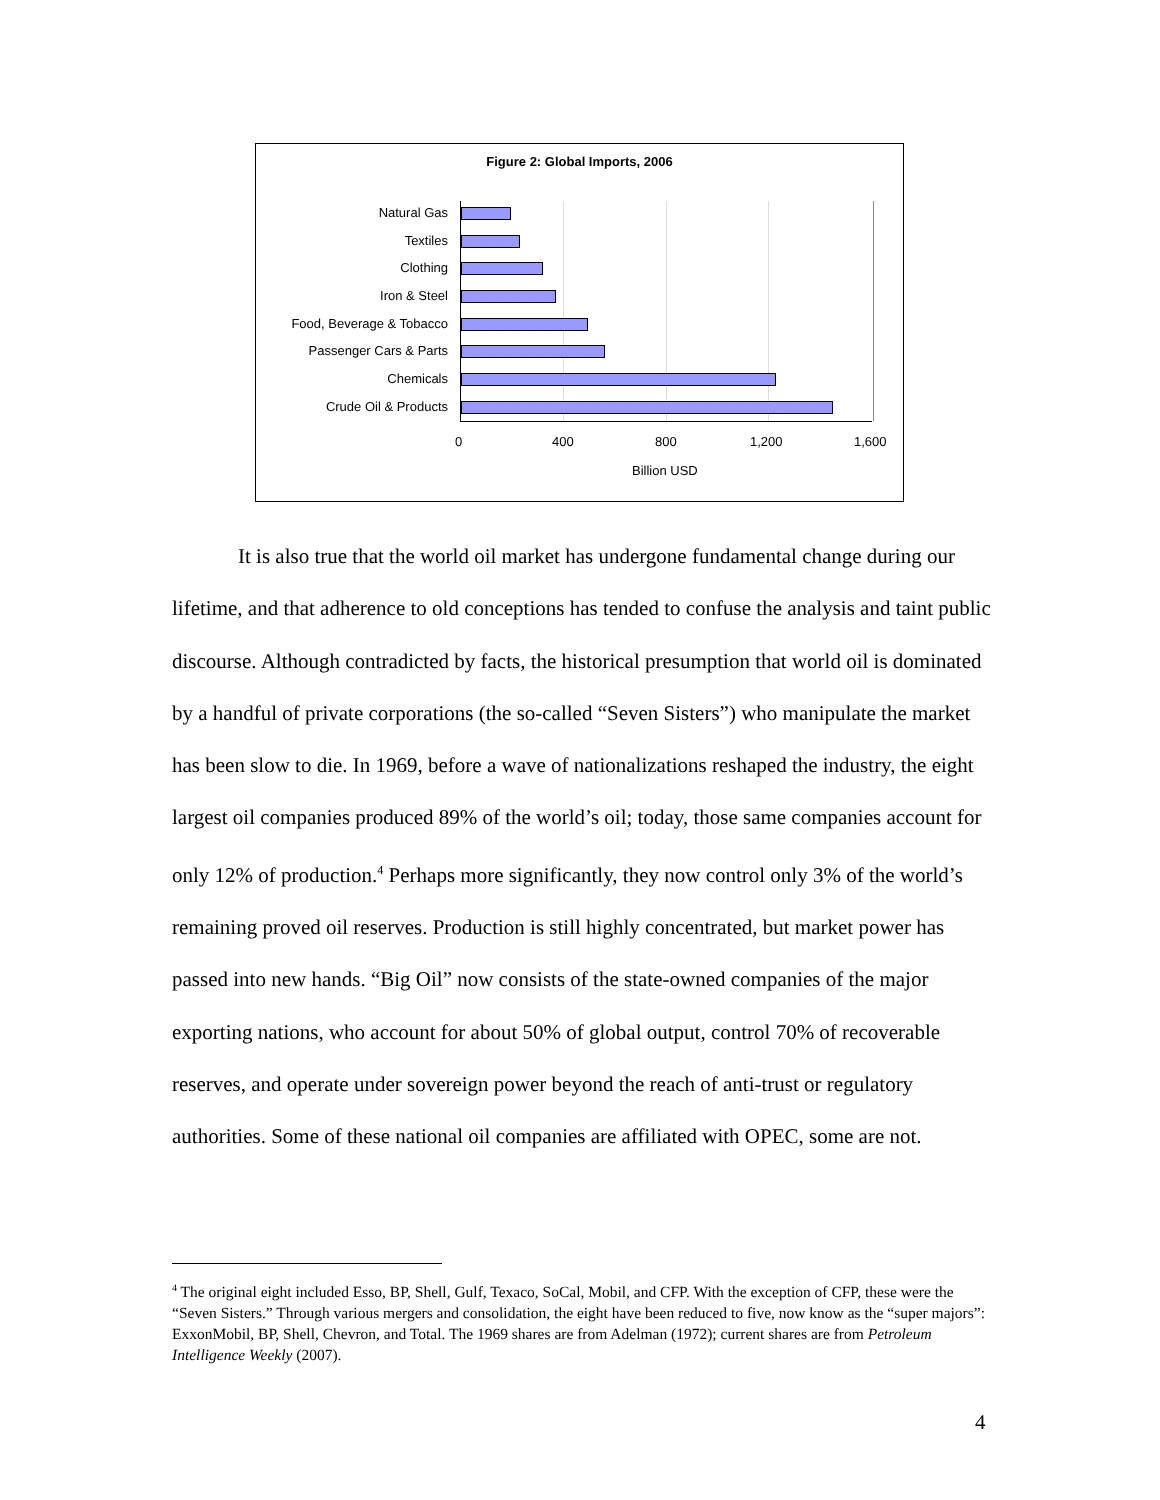Figure 2: Global Imports, 2006
Natural Gas
Textiles
Clothing
Iron & Steel
Food, Beverage & Tobacco
Passenger Cars & Parts
Chemicals
Crude Oil & Products
0 400 800 1,200 1,600
Billion USD
It is also true that the world oil market has undergone fundamental change during our lifetime, and that adherence to old conceptions has tended to confuse the analysis and taint public discourse. Although contradicted by facts, the historical presumption that world oil is dominated by a handful of private corporations (the so-called “Seven Sisters”) who manipulate the market has been slow to die. In 1969, before a wave of nationalizations reshaped the industry, the eight largest oil companies produced 89% of the world’s oil; today, those same companies account for only 12% of production.<sup>4</sup> Perhaps more significantly, they now control only 3% of the world’s remaining proved oil reserves. Production is still highly concentrated, but market power has passed into new hands. “Big Oil” now consists of the state-owned companies of the major exporting nations, who account for about 50% of global output, control 70% of recoverable reserves, and operate under sovereign power beyond the reach of anti-trust or regulatory authorities. Some of these national oil companies are affiliated with OPEC, some are not.
<sup>4</sup> The original eight included Esso, BP, Shell, Gulf, Texaco, SoCal, Mobil, and CFP. With the exception of CFP, these were the “Seven Sisters.” Through various mergers and consolidation, the eight have been reduced to five, now know as the “super majors”: ExxonMobil, BP, Shell, Chevron, and Total. The 1969 shares are from Adelman (1972); current shares are from Petroleum Intelligence Weekly (2007).
4